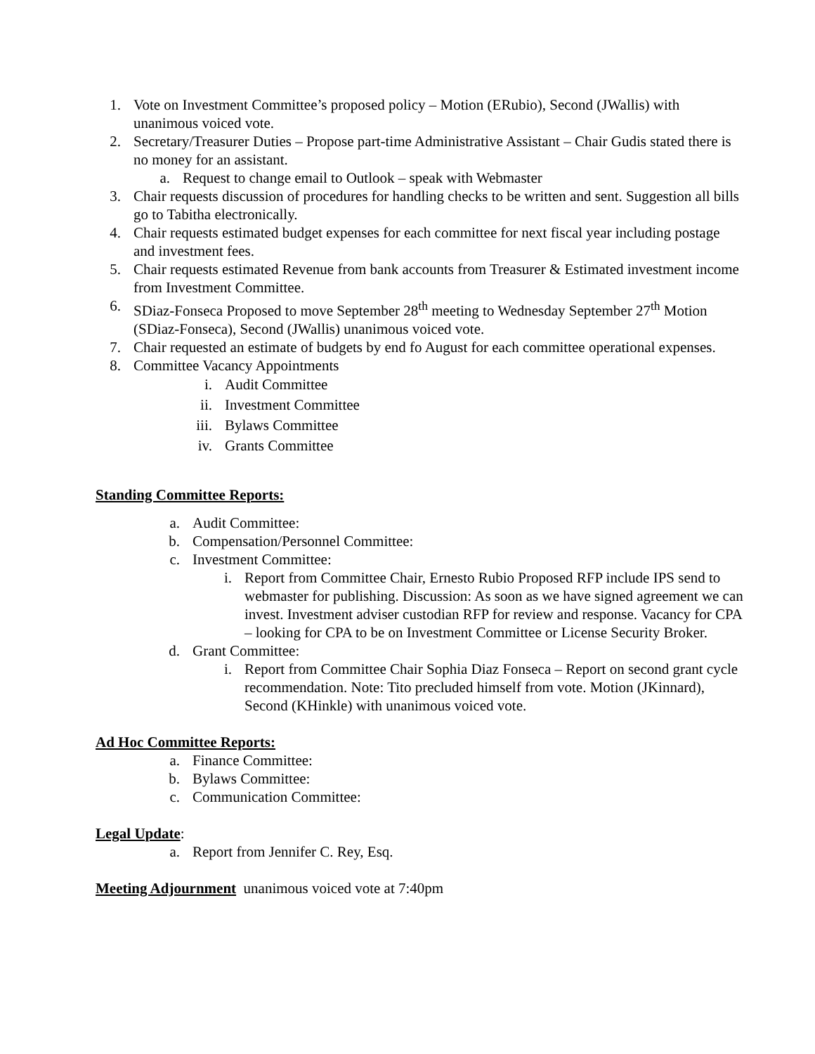1. Vote on Investment Committee’s proposed policy – Motion (ERubio), Second (JWallis) with unanimous voiced vote.
2. Secretary/Treasurer Duties – Propose part-time Administrative Assistant – Chair Gudis stated there is no money for an assistant.
a. Request to change email to Outlook – speak with Webmaster
3. Chair requests discussion of procedures for handling checks to be written and sent. Suggestion all bills go to Tabitha electronically.
4. Chair requests estimated budget expenses for each committee for next fiscal year including postage and investment fees.
5. Chair requests estimated Revenue from bank accounts from Treasurer & Estimated investment income from Investment Committee.
6. SDiaz-Fonseca Proposed to move September 28<sup>th</sup> meeting to Wednesday September 27<sup>th</sup> Motion (SDiaz-Fonseca), Second (JWallis) unanimous voiced vote.
7. Chair requested an estimate of budgets by end fo August for each committee operational expenses.
8. Committee Vacancy Appointments
i. Audit Committee
ii. Investment Committee
iii. Bylaws Committee
iv. Grants Committee
Standing Committee Reports:
a. Audit Committee:
b. Compensation/Personnel Committee:
c. Investment Committee:
i. Report from Committee Chair, Ernesto Rubio Proposed RFP include IPS send to webmaster for publishing. Discussion: As soon as we have signed agreement we can invest. Investment adviser custodian RFP for review and response. Vacancy for CPA – looking for CPA to be on Investment Committee or License Security Broker.
d. Grant Committee:
i. Report from Committee Chair Sophia Diaz Fonseca – Report on second grant cycle recommendation. Note: Tito precluded himself from vote. Motion (JKinnard), Second (KHinkle) with unanimous voiced vote.
Ad Hoc Committee Reports:
a. Finance Committee:
b. Bylaws Committee:
c. Communication Committee:
Legal Update:
a. Report from Jennifer C. Rey, Esq.
Meeting Adjournment unanimous voiced vote at 7:40pm